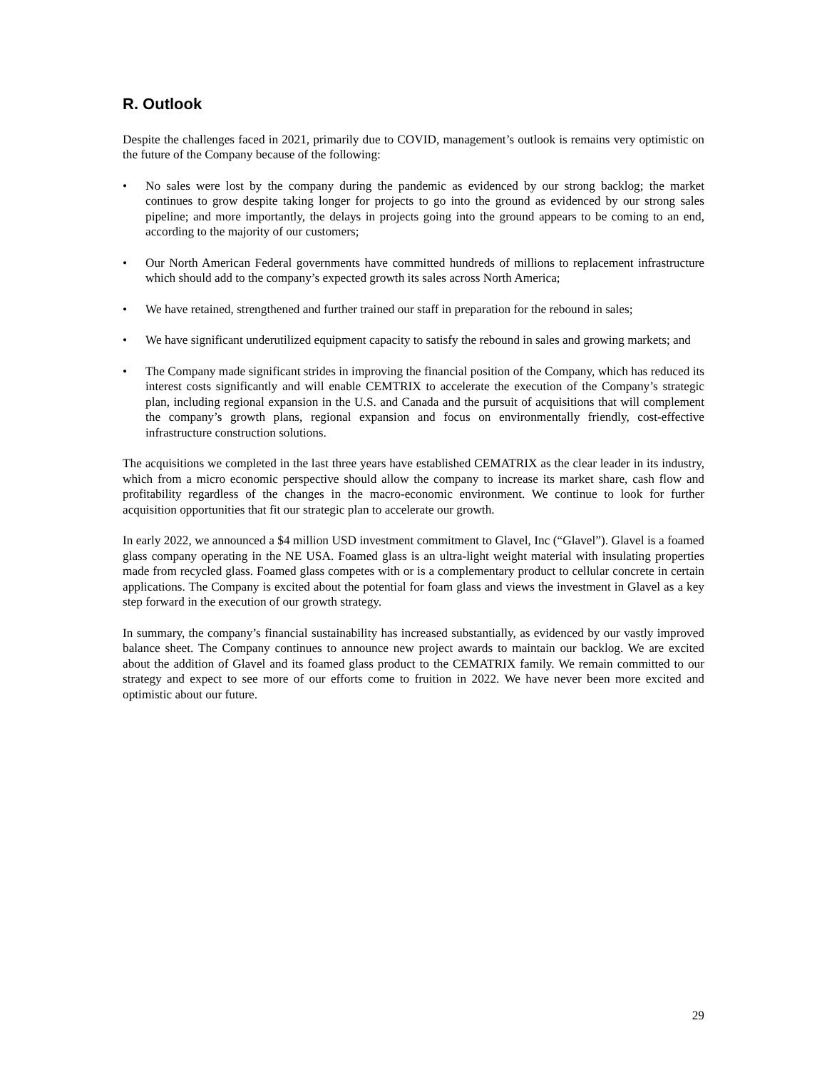R. Outlook
Despite the challenges faced in 2021, primarily due to COVID, management’s outlook is remains very optimistic on the future of the Company because of the following:
• No sales were lost by the company during the pandemic as evidenced by our strong backlog; the market continues to grow despite taking longer for projects to go into the ground as evidenced by our strong sales pipeline; and more importantly, the delays in projects going into the ground appears to be coming to an end, according to the majority of our customers;
• Our North American Federal governments have committed hundreds of millions to replacement infrastructure which should add to the company’s expected growth its sales across North America;
• We have retained, strengthened and further trained our staff in preparation for the rebound in sales;
• We have significant underutilized equipment capacity to satisfy the rebound in sales and growing markets; and
• The Company made significant strides in improving the financial position of the Company, which has reduced its interest costs significantly and will enable CEMTRIX to accelerate the execution of the Company’s strategic plan, including regional expansion in the U.S. and Canada and the pursuit of acquisitions that will complement the company’s growth plans, regional expansion and focus on environmentally friendly, cost-effective infrastructure construction solutions.
The acquisitions we completed in the last three years have established CEMATRIX as the clear leader in its industry, which from a micro economic perspective should allow the company to increase its market share, cash flow and profitability regardless of the changes in the macro-economic environment. We continue to look for further acquisition opportunities that fit our strategic plan to accelerate our growth.
In early 2022, we announced a $4 million USD investment commitment to Glavel, Inc (“Glavel”). Glavel is a foamed glass company operating in the NE USA. Foamed glass is an ultra-light weight material with insulating properties made from recycled glass. Foamed glass competes with or is a complementary product to cellular concrete in certain applications. The Company is excited about the potential for foam glass and views the investment in Glavel as a key step forward in the execution of our growth strategy.
In summary, the company’s financial sustainability has increased substantially, as evidenced by our vastly improved balance sheet. The Company continues to announce new project awards to maintain our backlog. We are excited about the addition of Glavel and its foamed glass product to the CEMATRIX family. We remain committed to our strategy and expect to see more of our efforts come to fruition in 2022. We have never been more excited and optimistic about our future.
29